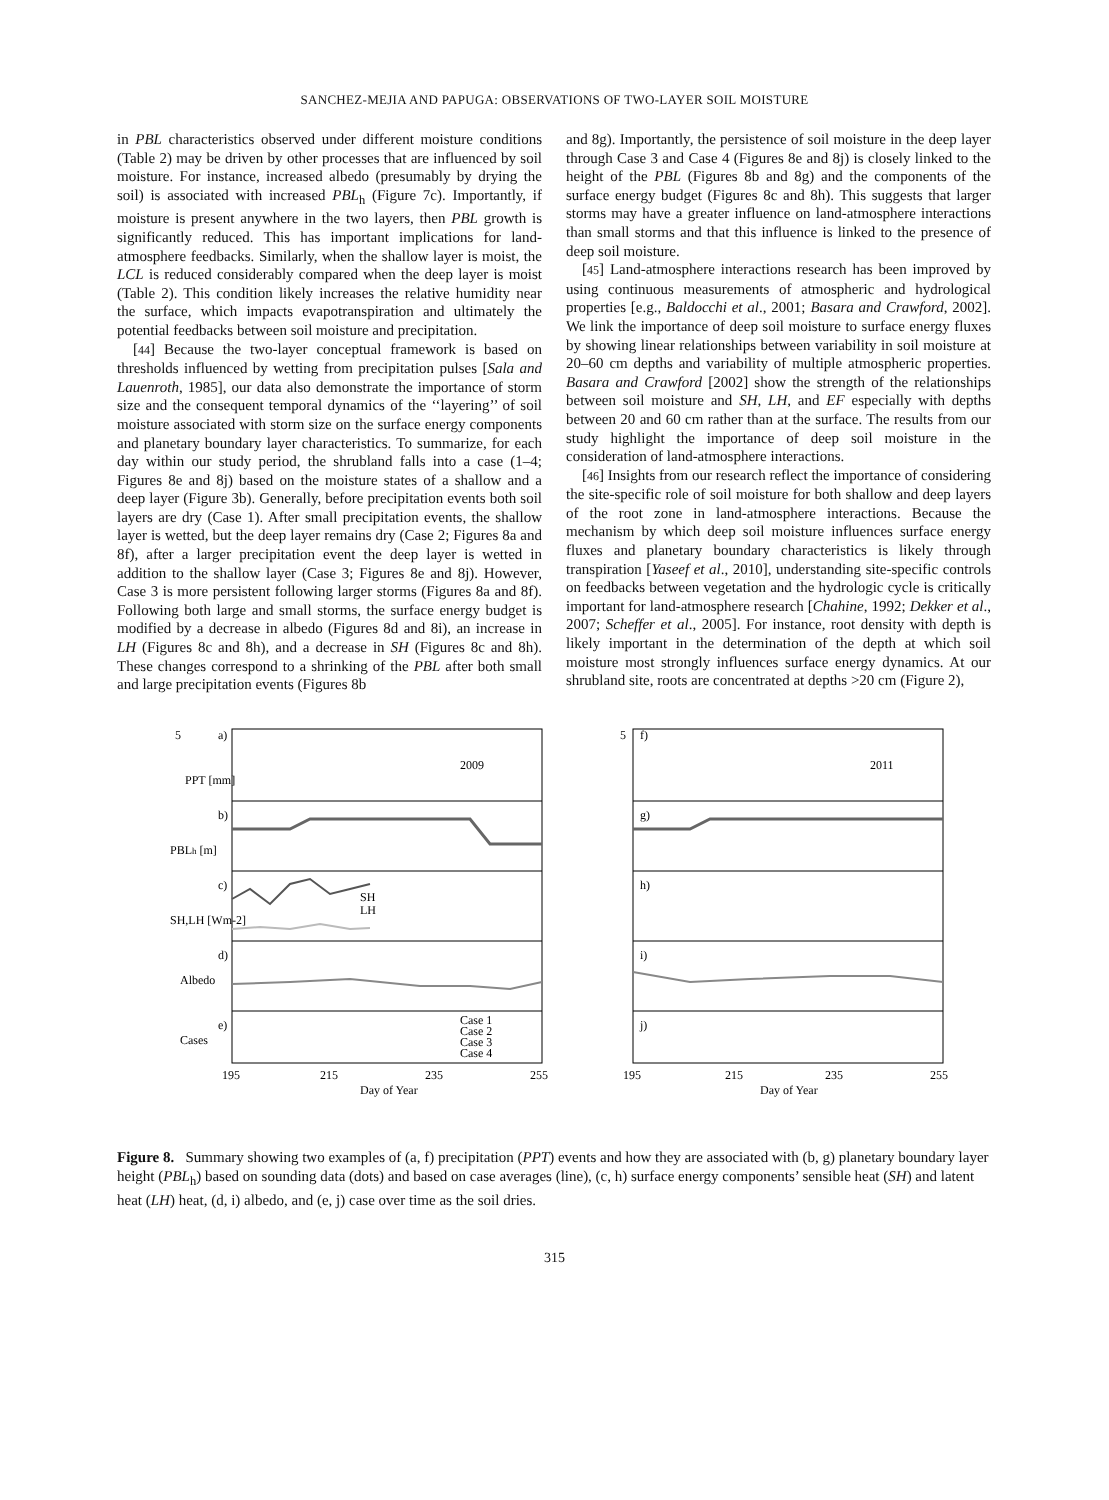SANCHEZ-MEJIA AND PAPUGA: OBSERVATIONS OF TWO-LAYER SOIL MOISTURE
in PBL characteristics observed under different moisture conditions (Table 2) may be driven by other processes that are influenced by soil moisture. For instance, increased albedo (presumably by drying the soil) is associated with increased PBL<sub>h</sub> (Figure 7c). Importantly, if moisture is present anywhere in the two layers, then PBL growth is significantly reduced. This has important implications for land-atmosphere feedbacks. Similarly, when the shallow layer is moist, the LCL is reduced considerably compared when the deep layer is moist (Table 2). This condition likely increases the relative humidity near the surface, which impacts evapotranspiration and ultimately the potential feedbacks between soil moisture and precipitation.
[44] Because the two-layer conceptual framework is based on thresholds influenced by wetting from precipitation pulses [Sala and Lauenroth, 1985], our data also demonstrate the importance of storm size and the consequent temporal dynamics of the ‘‘layering’’ of soil moisture associated with storm size on the surface energy components and planetary boundary layer characteristics. To summarize, for each day within our study period, the shrubland falls into a case (1–4; Figures 8e and 8j) based on the moisture states of a shallow and a deep layer (Figure 3b). Generally, before precipitation events both soil layers are dry (Case 1). After small precipitation events, the shallow layer is wetted, but the deep layer remains dry (Case 2; Figures 8a and 8f), after a larger precipitation event the deep layer is wetted in addition to the shallow layer (Case 3; Figures 8e and 8j). However, Case 3 is more persistent following larger storms (Figures 8a and 8f). Following both large and small storms, the surface energy budget is modified by a decrease in albedo (Figures 8d and 8i), an increase in LH (Figures 8c and 8h), and a decrease in SH (Figures 8c and 8h). These changes correspond to a shrinking of the PBL after both small and large precipitation events (Figures 8b
and 8g). Importantly, the persistence of soil moisture in the deep layer through Case 3 and Case 4 (Figures 8e and 8j) is closely linked to the height of the PBL (Figures 8b and 8g) and the components of the surface energy budget (Figures 8c and 8h). This suggests that larger storms may have a greater influence on land-atmosphere interactions than small storms and that this influence is linked to the presence of deep soil moisture.
[45] Land-atmosphere interactions research has been improved by using continuous measurements of atmospheric and hydrological properties [e.g., Baldocchi et al., 2001; Basara and Crawford, 2002]. We link the importance of deep soil moisture to surface energy fluxes by showing linear relationships between variability in soil moisture at 20–60 cm depths and variability of multiple atmospheric properties. Basara and Crawford [2002] show the strength of the relationships between soil moisture and SH, LH, and EF especially with depths between 20 and 60 cm rather than at the surface. The results from our study highlight the importance of deep soil moisture in the consideration of land-atmosphere interactions.
[46] Insights from our research reflect the importance of considering the site-specific role of soil moisture for both shallow and deep layers of the root zone in land-atmosphere interactions. Because the mechanism by which deep soil moisture influences surface energy fluxes and planetary boundary characteristics is likely through transpiration [Yaseef et al., 2010], understanding site-specific controls on feedbacks between vegetation and the hydrologic cycle is critically important for land-atmosphere research [Chahine, 1992; Dekker et al., 2007; Scheffer et al., 2005]. For instance, root density with depth is likely important in the determination of the depth at which soil moisture most strongly influences surface energy dynamics. At our shrubland site, roots are concentrated at depths >20 cm (Figure 2),
5
a)
2009
5
f)
2011
b)
g)
c)
h)
SH
LH
d)
i)
e)
j)
Case 1
Case 2
Case 3
Case 4
195
215
235
255
195
215
235
255
Day of Year
Day of Year
PPT [mm]
PBLh [m]
SH,LH [Wm-2]
Albedo
Cases
Figure 8. Summary showing two examples of (a, f) precipitation (PPT) events and how they are associated with (b, g) planetary boundary layer height (PBL<sub>h</sub>) based on sounding data (dots) and based on case averages (line), (c, h) surface energy components’ sensible heat (SH) and latent heat (LH) heat, (d, i) albedo, and (e, j) case over time as the soil dries.
315